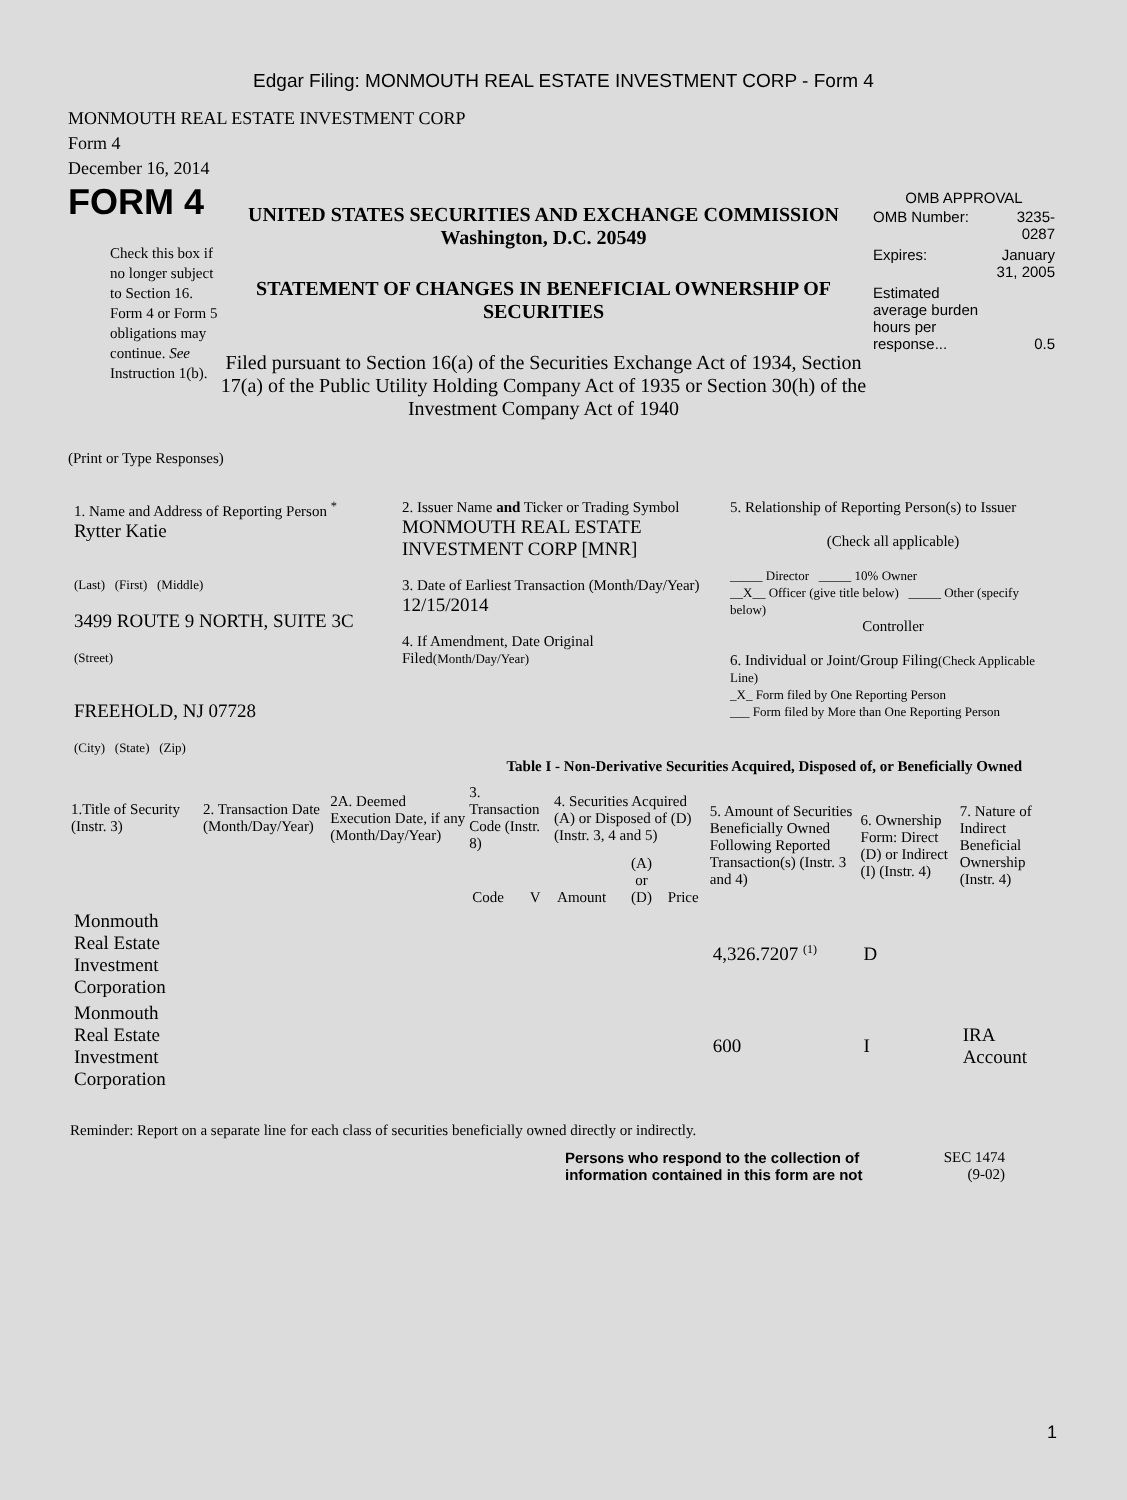Edgar Filing: MONMOUTH REAL ESTATE INVESTMENT CORP - Form 4
MONMOUTH REAL ESTATE INVESTMENT CORP
Form 4
December 16, 2014
FORM 4
Check this box if no longer subject to Section 16. Form 4 or Form 5 obligations may continue. See Instruction 1(b).
UNITED STATES SECURITIES AND EXCHANGE COMMISSION
Washington, D.C. 20549
STATEMENT OF CHANGES IN BENEFICIAL OWNERSHIP OF SECURITIES
Filed pursuant to Section 16(a) of the Securities Exchange Act of 1934, Section 17(a) of the Public Utility Holding Company Act of 1935 or Section 30(h) of the Investment Company Act of 1940
OMB APPROVAL
| OMB Number: | 3235-0287 |
| Expires: | January 31, 2005 |
| Estimated average burden hours per response... | 0.5 |
(Print or Type Responses)
| 1. Name and Address of Reporting Person <sup>*</sup> Rytter Katie (Last) (First) (Middle) 3499 ROUTE 9 NORTH, SUITE 3C (Street) FREEHOLD, NJ 07728 (City) (State) (Zip) | 2. Issuer Name and Ticker or Trading Symbol MONMOUTH REAL ESTATE INVESTMENT CORP [MNR] 3. Date of Earliest Transaction (Month/Day/Year) 12/15/2014 4. If Amendment, Date Original Filed (Month/Day/Year) | 5. Relationship of Reporting Person(s) to Issuer (Check all applicable) _____ Director _____ 10% Owner __X__ Officer (give title below) _____ Other (specify below) Controller 6. Individual or Joint/Group Filing (Check Applicable Line) _X_ Form filed by One Reporting Person ___ Form filed by More than One Reporting Person |
Table I - Non-Derivative Securities Acquired, Disposed of, or Beneficially Owned
| 1.Title of Security (Instr. 3) | 2. Transaction Date (Month/Day/Year) | 2A. Deemed Execution Date, if any (Month/Day/Year) | 3. Transaction Code (Instr. 8) | | 4. Securities Acquired (A) or Disposed of (D) (Instr. 3, 4 and 5) | | | 5. Amount of Securities Beneficially Owned Following Reported Transaction(s) (Instr. 3 and 4) | 6. Ownership Form: Direct (D) or Indirect (I) (Instr. 4) | 7. Nature of Indirect Beneficial Ownership (Instr. 4) |
| --- | --- | --- | --- | --- | --- | --- | --- | --- | --- | --- |
| | | | Code | V | Amount | (A) or (D) | Price | | | |
| Monmouth Real Estate Investment Corporation | | | | | | | | 4,326.7207 <sup>(1)</sup> | D | |
| Monmouth Real Estate Investment Corporation | | | | | | | | 600 | I | IRA Account |
Reminder: Report on a separate line for each class of securities beneficially owned directly or indirectly.
Persons who respond to the collection of information contained in this form are not
SEC 1474
(9-02)
1